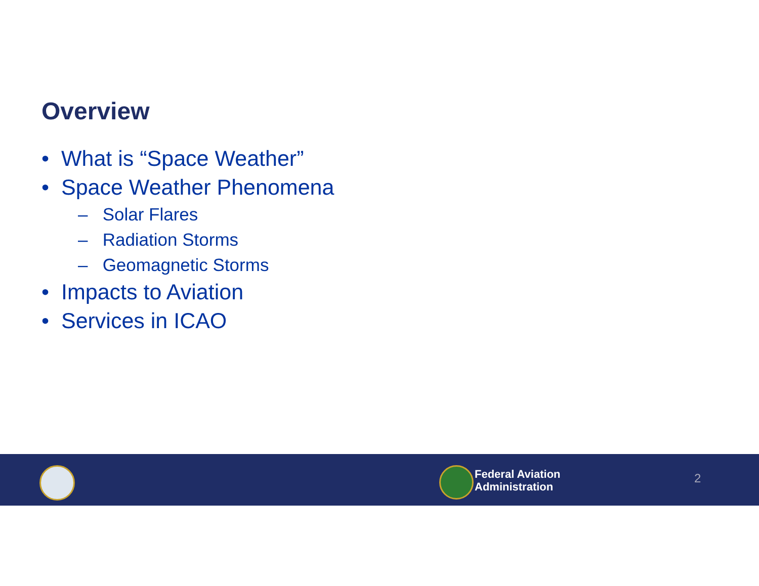Overview
• What is “Space Weather”
• Space Weather Phenomena
– Solar Flares
– Radiation Storms
– Geomagnetic Storms
• Impacts to Aviation
• Services in ICAO
Federal Aviation
Administration
2